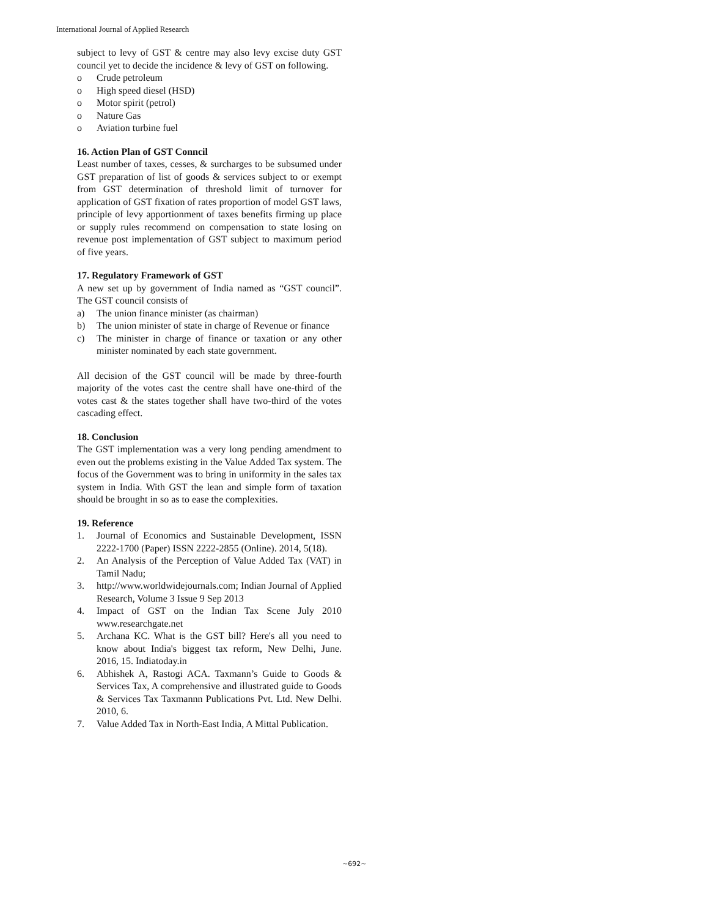International Journal of Applied Research
subject to levy of GST & centre may also levy excise duty GST council yet to decide the incidence & levy of GST on following.
o Crude petroleum
o High speed diesel (HSD)
o Motor spirit (petrol)
o Nature Gas
o Aviation turbine fuel
16. Action Plan of GST Conncil
Least number of taxes, cesses, & surcharges to be subsumed under GST preparation of list of goods & services subject to or exempt from GST determination of threshold limit of turnover for application of GST fixation of rates proportion of model GST laws, principle of levy apportionment of taxes benefits firming up place or supply rules recommend on compensation to state losing on revenue post implementation of GST subject to maximum period of five years.
17. Regulatory Framework of GST
A new set up by government of India named as “GST council”. The GST council consists of
a) The union finance minister (as chairman)
b) The union minister of state in charge of Revenue or finance
c) The minister in charge of finance or taxation or any other minister nominated by each state government.
All decision of the GST council will be made by three-fourth majority of the votes cast the centre shall have one-third of the votes cast & the states together shall have two-third of the votes cascading effect.
18. Conclusion
The GST implementation was a very long pending amendment to even out the problems existing in the Value Added Tax system. The focus of the Government was to bring in uniformity in the sales tax system in India. With GST the lean and simple form of taxation should be brought in so as to ease the complexities.
19. Reference
1. Journal of Economics and Sustainable Development, ISSN 2222-1700 (Paper) ISSN 2222-2855 (Online). 2014, 5(18).
2. An Analysis of the Perception of Value Added Tax (VAT) in Tamil Nadu;
3. http://www.worldwidejournals.com; Indian Journal of Applied Research, Volume 3 Issue 9 Sep 2013
4. Impact of GST on the Indian Tax Scene July 2010 www.researchgate.net
5. Archana KC. What is the GST bill? Here's all you need to know about India's biggest tax reform, New Delhi, June. 2016, 15. Indiatoday.in
6. Abhishek A, Rastogi ACA. Taxmann’s Guide to Goods & Services Tax, A comprehensive and illustrated guide to Goods & Services Tax Taxmannn Publications Pvt. Ltd. New Delhi. 2010, 6.
7. Value Added Tax in North-East India, A Mittal Publication.
~692~